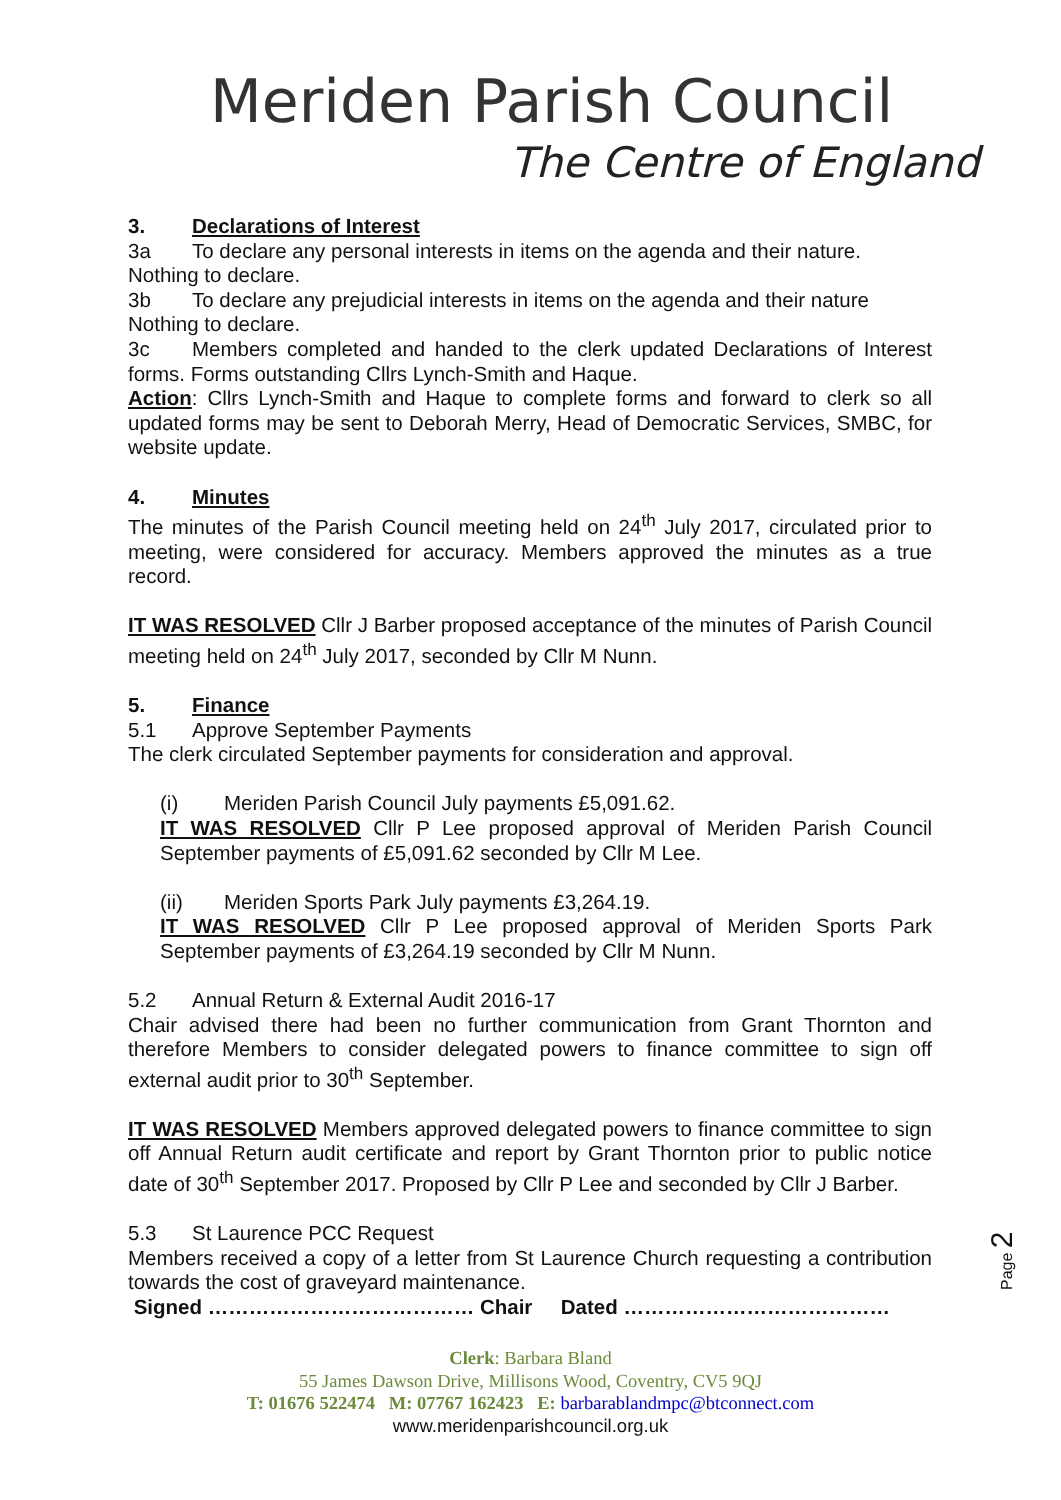Meriden Parish Council
The Centre of England
3. Declarations of Interest
3a To declare any personal interests in items on the agenda and their nature.
Nothing to declare.
3b To declare any prejudicial interests in items on the agenda and their nature
Nothing to declare.
3c Members completed and handed to the clerk updated Declarations of Interest forms. Forms outstanding Cllrs Lynch-Smith and Haque.
Action: Cllrs Lynch-Smith and Haque to complete forms and forward to clerk so all updated forms may be sent to Deborah Merry, Head of Democratic Services, SMBC, for website update.
4. Minutes
The minutes of the Parish Council meeting held on 24<sup>th</sup> July 2017, circulated prior to meeting, were considered for accuracy. Members approved the minutes as a true record.
IT WAS RESOLVED Cllr J Barber proposed acceptance of the minutes of Parish Council meeting held on 24<sup>th</sup> July 2017, seconded by Cllr M Nunn.
5. Finance
5.1 Approve September Payments
The clerk circulated September payments for consideration and approval.
(i) Meriden Parish Council July payments £5,091.62.
IT WAS RESOLVED Cllr P Lee proposed approval of Meriden Parish Council September payments of £5,091.62 seconded by Cllr M Lee.
(ii) Meriden Sports Park July payments £3,264.19.
IT WAS RESOLVED Cllr P Lee proposed approval of Meriden Sports Park September payments of £3,264.19 seconded by Cllr M Nunn.
5.2 Annual Return & External Audit 2016-17
Chair advised there had been no further communication from Grant Thornton and therefore Members to consider delegated powers to finance committee to sign off external audit prior to 30<sup>th</sup> September.
IT WAS RESOLVED Members approved delegated powers to finance committee to sign off Annual Return audit certificate and report by Grant Thornton prior to public notice date of 30<sup>th</sup> September 2017. Proposed by Cllr P Lee and seconded by Cllr J Barber.
5.3 St Laurence PCC Request
Members received a copy of a letter from St Laurence Church requesting a contribution towards the cost of graveyard maintenance.
Signed ………………………………… Chair Dated …………………………………
Page 2
Clerk: Barbara Bland
55 James Dawson Drive, Millisons Wood, Coventry, CV5 9QJ
T: 01676 522474 M: 07767 162423 E: barbarablandmpc@btconnect.com
www.meridenparishcouncil.org.uk